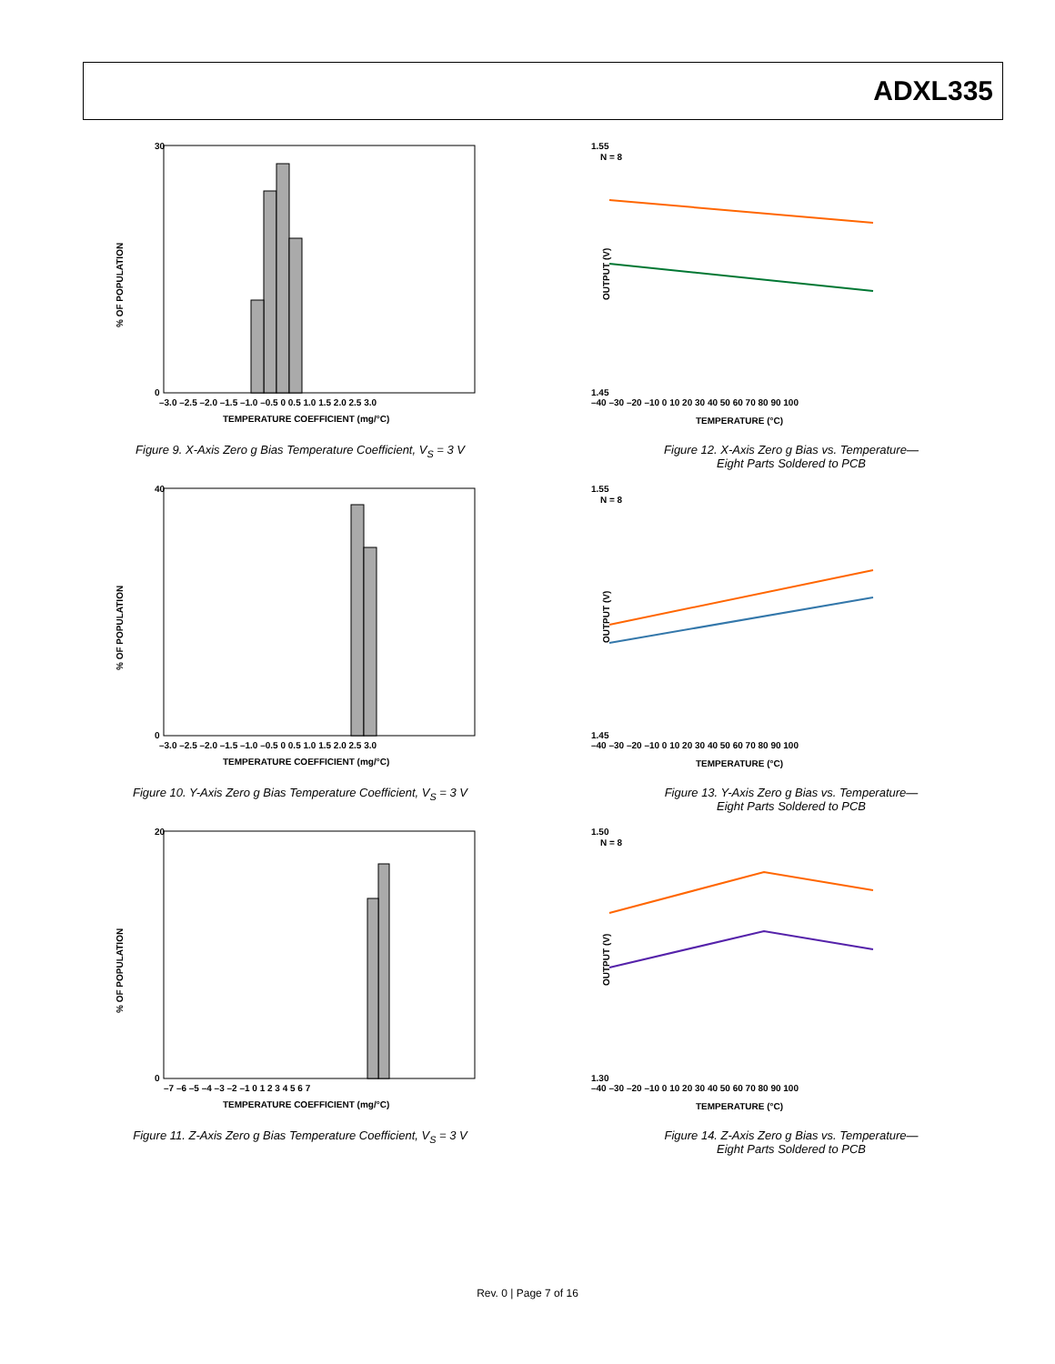ADXL335
30
0
% OF POPULATION
–3.0 –2.5 –2.0 –1.5 –1.0 –0.5 0 0.5 1.0 1.5 2.0 2.5 3.0
TEMPERATURE COEFFICIENT (mg/°C)
Figure 9. X-Axis Zero g Bias Temperature Coefficient, V<sub>S</sub> = 3 V
40
0
% OF POPULATION
–3.0 –2.5 –2.0 –1.5 –1.0 –0.5 0 0.5 1.0 1.5 2.0 2.5 3.0
TEMPERATURE COEFFICIENT (mg/°C)
Figure 10. Y-Axis Zero g Bias Temperature Coefficient, V<sub>S</sub> = 3 V
20
0
% OF POPULATION
–7 –6 –5 –4 –3 –2 –1 0 1 2 3 4 5 6 7
TEMPERATURE COEFFICIENT (mg/°C)
Figure 11. Z-Axis Zero g Bias Temperature Coefficient, V<sub>S</sub> = 3 V
N = 8
1.55
1.45
OUTPUT (V)
–40 –30 –20 –10 0 10 20 30 40 50 60 70 80 90 100
TEMPERATURE (°C)
Figure 12. X-Axis Zero g Bias vs. Temperature—
Eight Parts Soldered to PCB
N = 8
1.55
1.45
OUTPUT (V)
–40 –30 –20 –10 0 10 20 30 40 50 60 70 80 90 100
TEMPERATURE (°C)
Figure 13. Y-Axis Zero g Bias vs. Temperature—
Eight Parts Soldered to PCB
N = 8
1.50
1.30
OUTPUT (V)
–40 –30 –20 –10 0 10 20 30 40 50 60 70 80 90 100
TEMPERATURE (°C)
Figure 14. Z-Axis Zero g Bias vs. Temperature—
Eight Parts Soldered to PCB
Rev. 0 | Page 7 of 16